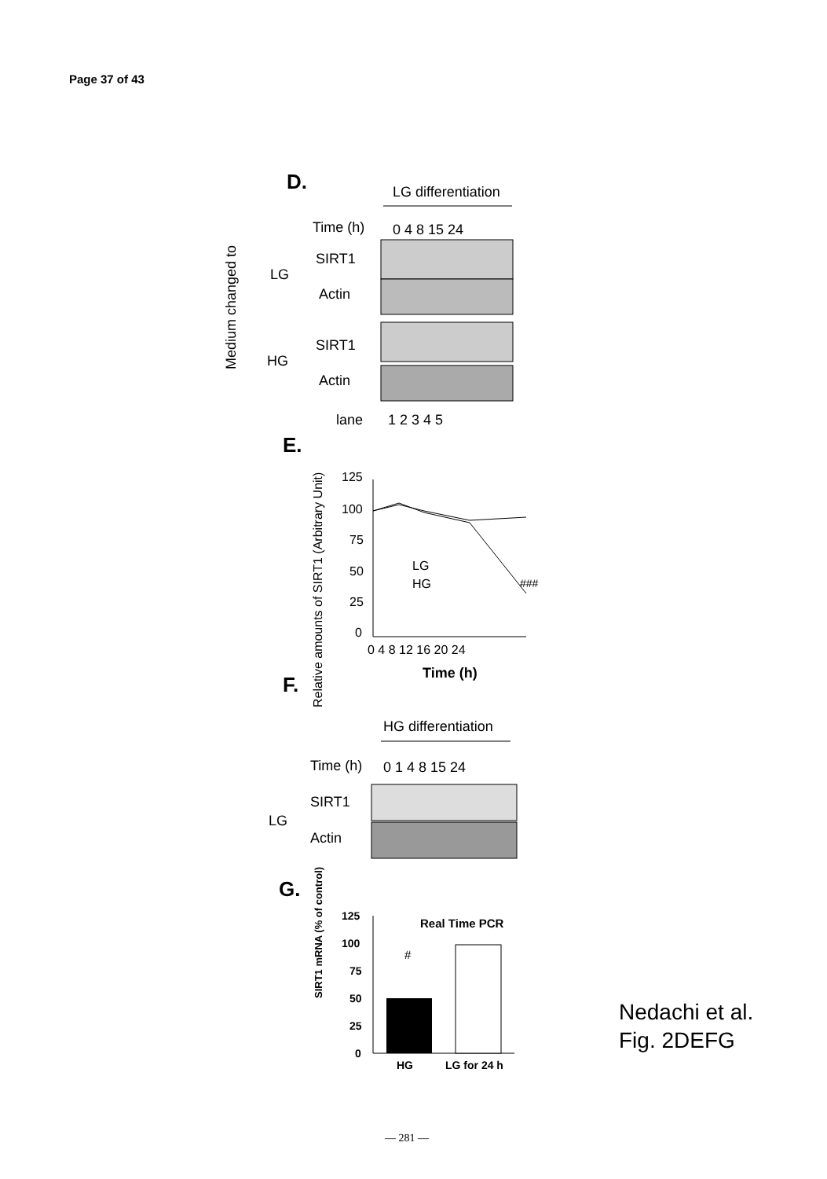Page 37 of 43
D.
LG differentiation
Time (h)
0 4 8 15 24
SIRT1
Actin
SIRT1
Actin
LG
HG
Medium changed to
lane
1 2 3 4 5
E.
Relative amounts of SIRT1 (Arbitrary Unit)
125
100
75
50
25
0
0 4 8 12 16 20 24
Time (h)
LG
HG
###
F.
HG differentiation
Time (h)
0 1 4 8 15 24
SIRT1
Actin
LG
G.
125
Real Time PCR
100
75
50
25
0
SIRT1 mRNA (% of control)
#
HG
LG for 24 h
Nedachi et al.
Fig. 2DEFG
— 281 —